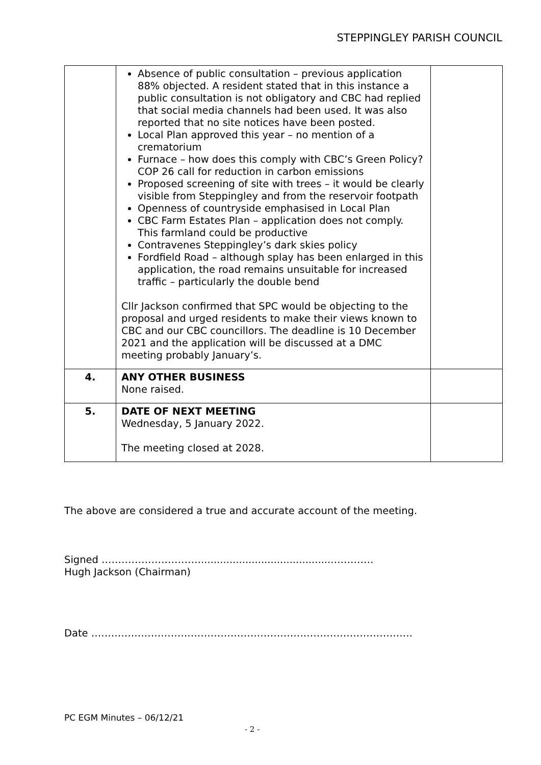STEPPINGLEY PARISH COUNCIL
| | Absence of public consultation – previous application 88% objected. A resident stated that in this instance a public consultation is not obligatory and CBC had replied that social media channels had been used. It was also reported that no site notices have been posted. Local Plan approved this year – no mention of a crematorium Furnace – how does this comply with CBC’s Green Policy? COP 26 call for reduction in carbon emissions Proposed screening of site with trees – it would be clearly visible from Steppingley and from the reservoir footpath Openness of countryside emphasised in Local Plan CBC Farm Estates Plan – application does not comply. This farmland could be productive Contravenes Steppingley’s dark skies policy Fordfield Road – although splay has been enlarged in this application, the road remains unsuitable for increased traffic – particularly the double bend Cllr Jackson confirmed that SPC would be objecting to the proposal and urged residents to make their views known to CBC and our CBC councillors. The deadline is 10 December 2021 and the application will be discussed at a DMC meeting probably January’s. | |
| 4. | ANY OTHER BUSINESS None raised. | |
| 5. | DATE OF NEXT MEETING Wednesday, 5 January 2022. The meeting closed at 2028. | |
The above are considered a true and accurate account of the meeting.
Signed …………………………..........................................…………
Hugh Jackson (Chairman)
Date …………………………………………………………………………………….
PC EGM Minutes – 06/12/21
- 2 -